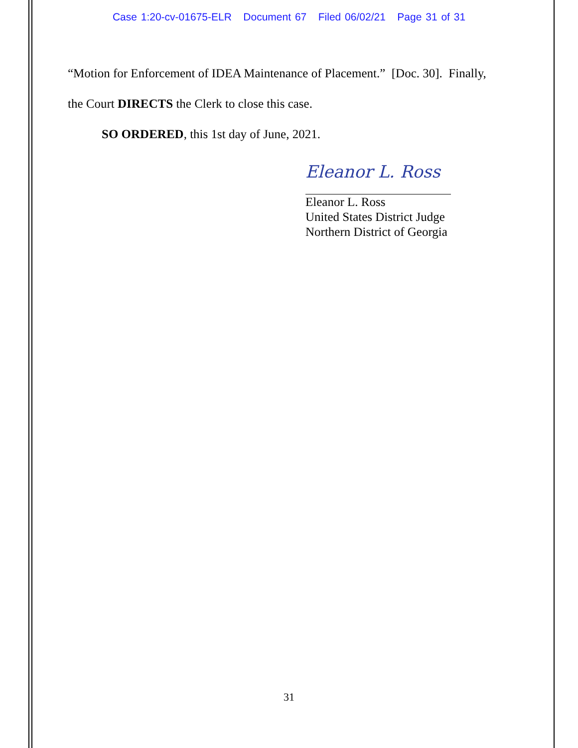Case 1:20-cv-01675-ELR Document 67 Filed 06/02/21 Page 31 of 31
“Motion for Enforcement of IDEA Maintenance of Placement.” [Doc. 30]. Finally,
the Court DIRECTS the Clerk to close this case.
SO ORDERED, this 1st day of June, 2021.
Eleanor L. Ross
Eleanor L. Ross
United States District Judge
Northern District of Georgia
31